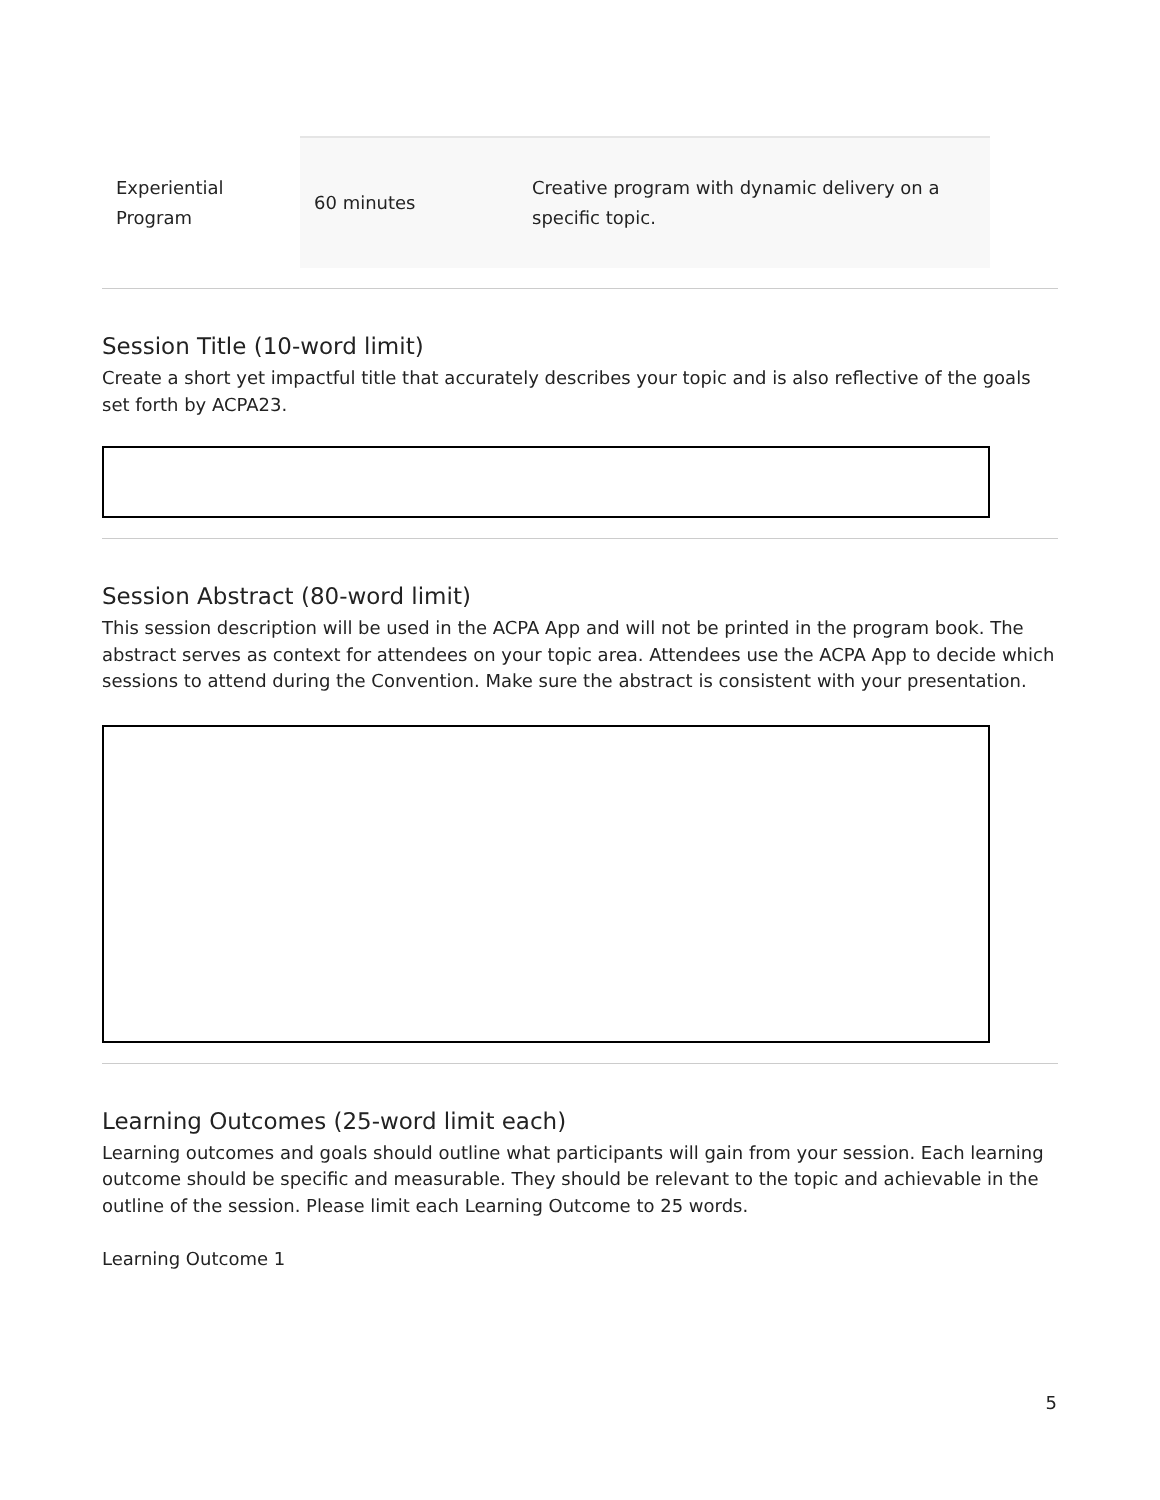| Experiential Program | 60 minutes | Creative program with dynamic delivery on a specific topic. |
Session Title (10-word limit)
Create a short yet impactful title that accurately describes your topic and is also reflective of the goals set forth by ACPA23.
Session Abstract (80-word limit)
This session description will be used in the ACPA App and will not be printed in the program book. The abstract serves as context for attendees on your topic area. Attendees use the ACPA App to decide which sessions to attend during the Convention. Make sure the abstract is consistent with your presentation.
Learning Outcomes (25-word limit each)
Learning outcomes and goals should outline what participants will gain from your session. Each learning outcome should be specific and measurable. They should be relevant to the topic and achievable in the outline of the session. Please limit each Learning Outcome to 25 words.
Learning Outcome 1
5